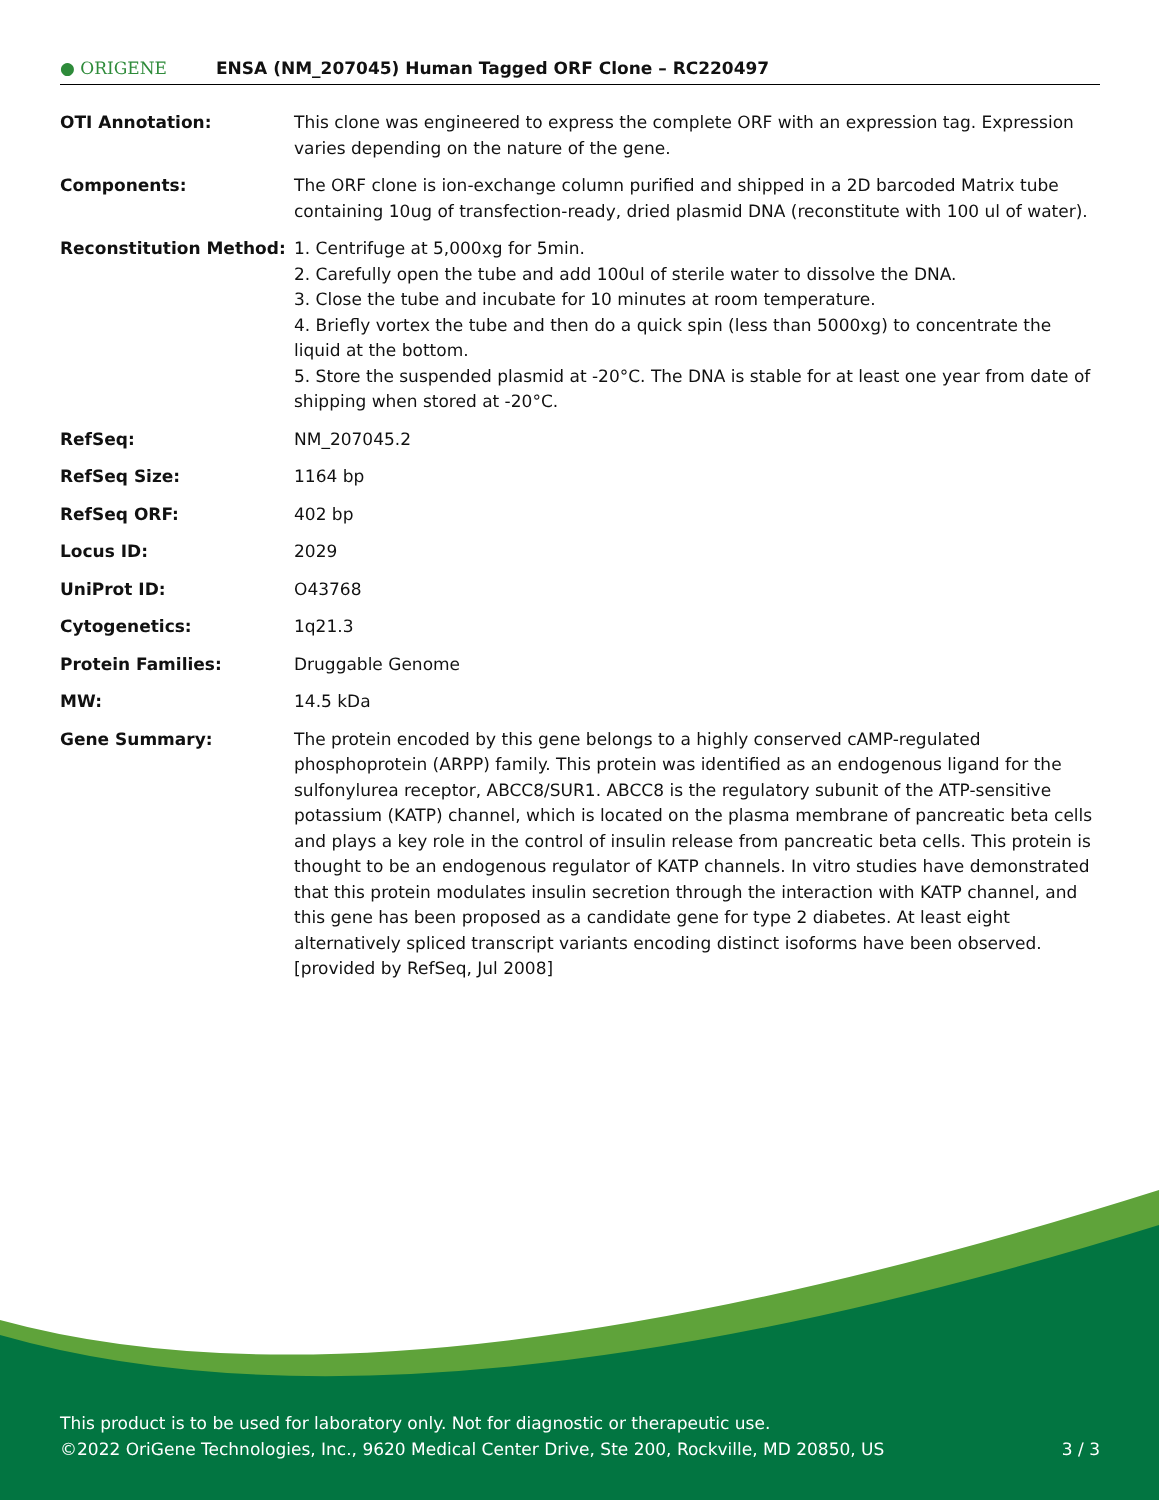● ORIGENE
ENSA (NM_207045) Human Tagged ORF Clone – RC220497
| OTI Annotation: | This clone was engineered to express the complete ORF with an expression tag. Expression varies depending on the nature of the gene. |
| Components: | The ORF clone is ion-exchange column purified and shipped in a 2D barcoded Matrix tube containing 10ug of transfection-ready, dried plasmid DNA (reconstitute with 100 ul of water). |
| Reconstitution Method: | 1. Centrifuge at 5,000xg for 5min. 2. Carefully open the tube and add 100ul of sterile water to dissolve the DNA. 3. Close the tube and incubate for 10 minutes at room temperature. 4. Briefly vortex the tube and then do a quick spin (less than 5000xg) to concentrate the liquid at the bottom. 5. Store the suspended plasmid at -20°C. The DNA is stable for at least one year from date of shipping when stored at -20°C. |
| RefSeq: | NM_207045.2 |
| RefSeq Size: | 1164 bp |
| RefSeq ORF: | 402 bp |
| Locus ID: | 2029 |
| UniProt ID: | O43768 |
| Cytogenetics: | 1q21.3 |
| Protein Families: | Druggable Genome |
| MW: | 14.5 kDa |
| Gene Summary: | The protein encoded by this gene belongs to a highly conserved cAMP-regulated phosphoprotein (ARPP) family. This protein was identified as an endogenous ligand for the sulfonylurea receptor, ABCC8/SUR1. ABCC8 is the regulatory subunit of the ATP-sensitive potassium (KATP) channel, which is located on the plasma membrane of pancreatic beta cells and plays a key role in the control of insulin release from pancreatic beta cells. This protein is thought to be an endogenous regulator of KATP channels. In vitro studies have demonstrated that this protein modulates insulin secretion through the interaction with KATP channel, and this gene has been proposed as a candidate gene for type 2 diabetes. At least eight alternatively spliced transcript variants encoding distinct isoforms have been observed. [provided by RefSeq, Jul 2008] |
This product is to be used for laboratory only. Not for diagnostic or therapeutic use.
©2022 OriGene Technologies, Inc., 9620 Medical Center Drive, Ste 200, Rockville, MD 20850, US
3 / 3